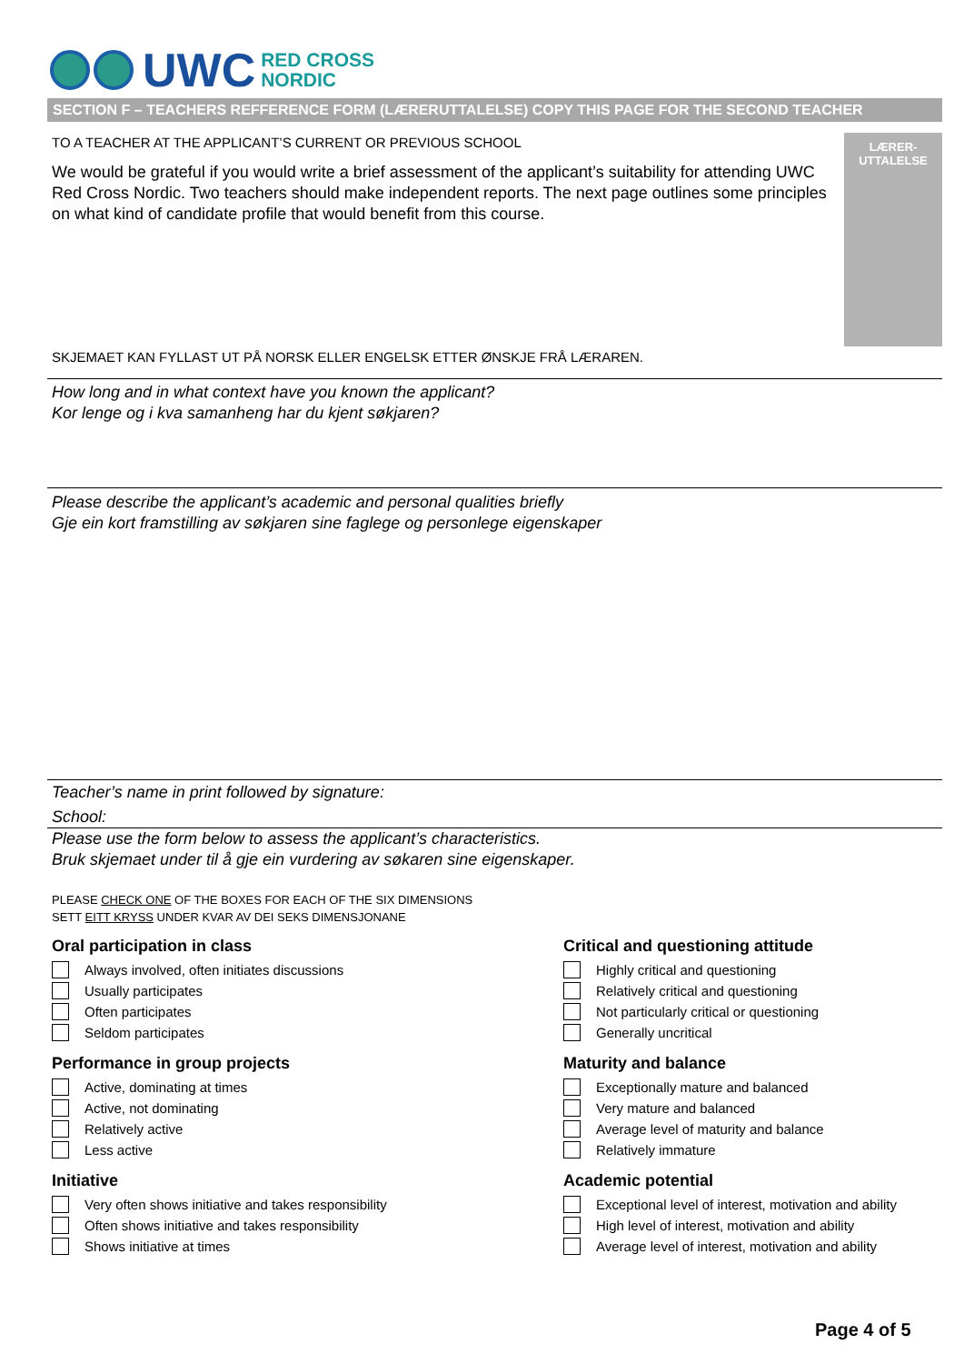UWC
RED CROSS
NORDIC
SECTION F – TEACHERS REFFERENCE FORM (LÆRERUTTALELSE) COPY THIS PAGE FOR THE SECOND TEACHER
LÆRER-
UTTALELSE
TO A TEACHER AT THE APPLICANT’S CURRENT OR PREVIOUS SCHOOL
We would be grateful if you would write a brief assessment of the applicant’s suitability for attending UWC Red Cross Nordic. Two teachers should make independent reports. The next page outlines some principles on what kind of candidate profile that would benefit from this course.
SKJEMAET KAN FYLLAST UT PÅ NORSK ELLER ENGELSK ETTER ØNSKJE FRÅ LÆRAREN.
How long and in what context have you known the applicant?
Kor lenge og i kva samanheng har du kjent søkjaren?
Please describe the applicant’s academic and personal qualities briefly
Gje ein kort framstilling av søkjaren sine faglege og personlege eigenskaper
Teacher’s name in print followed by signature:
School:
Please use the form below to assess the applicant’s characteristics.
Bruk skjemaet under til å gje ein vurdering av søkaren sine eigenskaper.
PLEASE CHECK ONE OF THE BOXES FOR EACH OF THE SIX DIMENSIONS
SETT EITT KRYSS UNDER KVAR AV DEI SEKS DIMENSJONANE
Oral participation in class
Always involved, often initiates discussions
Usually participates
Often participates
Seldom participates
Performance in group projects
Active, dominating at times
Active, not dominating
Relatively active
Less active
Initiative
Very often shows initiative and takes responsibility
Often shows initiative and takes responsibility
Shows initiative at times
Critical and questioning attitude
Highly critical and questioning
Relatively critical and questioning
Not particularly critical or questioning
Generally uncritical
Maturity and balance
Exceptionally mature and balanced
Very mature and balanced
Average level of maturity and balance
Relatively immature
Academic potential
Exceptional level of interest, motivation and ability
High level of interest, motivation and ability
Average level of interest, motivation and ability
Page 4 of 5